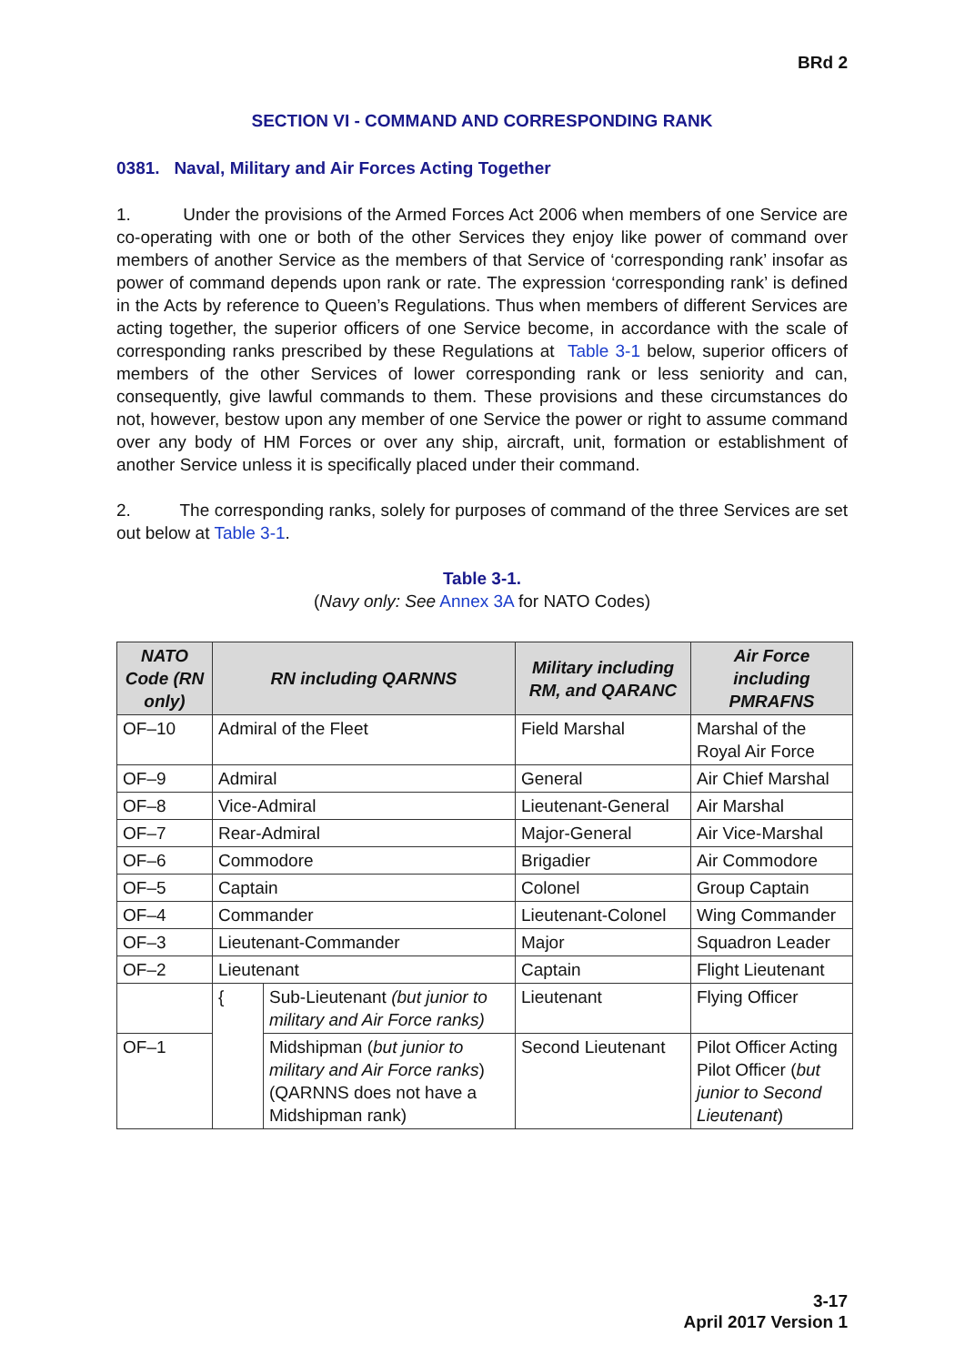BRd 2
SECTION VI - COMMAND AND CORRESPONDING RANK
0381. Naval, Military and Air Forces Acting Together
1. Under the provisions of the Armed Forces Act 2006 when members of one Service are co-operating with one or both of the other Services they enjoy like power of command over members of another Service as the members of that Service of ‘corresponding rank’ insofar as power of command depends upon rank or rate. The expression ‘corresponding rank’ is defined in the Acts by reference to Queen’s Regulations. Thus when members of different Services are acting together, the superior officers of one Service become, in accordance with the scale of corresponding ranks prescribed by these Regulations at Table 3-1 below, superior officers of members of the other Services of lower corresponding rank or less seniority and can, consequently, give lawful commands to them. These provisions and these circumstances do not, however, bestow upon any member of one Service the power or right to assume command over any body of HM Forces or over any ship, aircraft, unit, formation or establishment of another Service unless it is specifically placed under their command.
2. The corresponding ranks, solely for purposes of command of the three Services are set out below at Table 3-1.
Table 3-1.
(Navy only: See Annex 3A for NATO Codes)
| NATO Code (RN only) | RN including QARNNS | | Military including RM, and QARANC | Air Force including PMRAFNS |
| --- | --- | --- | --- | --- |
| OF–10 | Admiral of the Fleet | | Field Marshal | Marshal of the Royal Air Force |
| OF–9 | Admiral | | General | Air Chief Marshal |
| OF–8 | Vice-Admiral | | Lieutenant-General | Air Marshal |
| OF–7 | Rear-Admiral | | Major-General | Air Vice-Marshal |
| OF–6 | Commodore | | Brigadier | Air Commodore |
| OF–5 | Captain | | Colonel | Group Captain |
| OF–4 | Commander | | Lieutenant-Colonel | Wing Commander |
| OF–3 | Lieutenant-Commander | | Major | Squadron Leader |
| OF–2 | Lieutenant | | Captain | Flight Lieutenant |
| | { | Sub-Lieutenant (but junior to military and Air Force ranks) | Lieutenant | Flying Officer |
| OF–1 | | Midshipman ( but junior to military and Air Force ranks ) (QARNNS does not have a Midshipman rank) | Second Lieutenant | Pilot Officer Acting Pilot Officer ( but junior to Second Lieutenant ) |
3-17
April 2017 Version 1